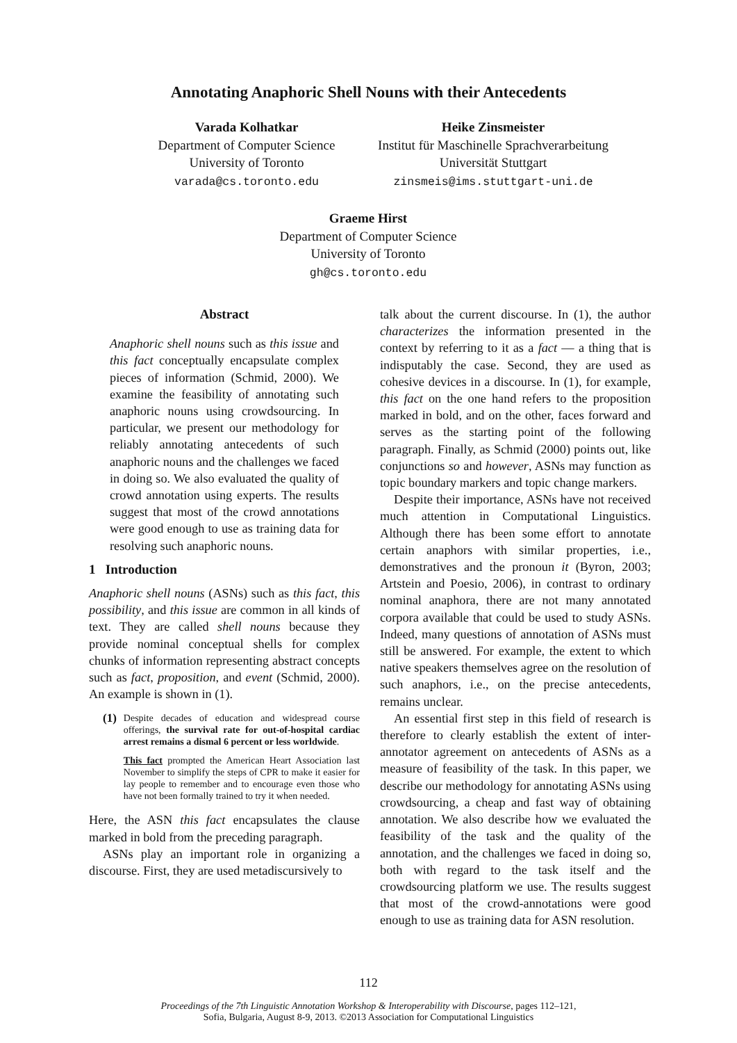Annotating Anaphoric Shell Nouns with their Antecedents
Varada Kolhatkar
Department of Computer Science
University of Toronto
varada@cs.toronto.edu
Heike Zinsmeister
Institut für Maschinelle Sprachverarbeitung
Universität Stuttgart
zinsmeis@ims.stuttgart-uni.de
Graeme Hirst
Department of Computer Science
University of Toronto
gh@cs.toronto.edu
Abstract
Anaphoric shell nouns such as this issue and this fact conceptually encapsulate complex pieces of information (Schmid, 2000). We examine the feasibility of annotating such anaphoric nouns using crowdsourcing. In particular, we present our methodology for reliably annotating antecedents of such anaphoric nouns and the challenges we faced in doing so. We also evaluated the quality of crowd annotation using experts. The results suggest that most of the crowd annotations were good enough to use as training data for resolving such anaphoric nouns.
1 Introduction
Anaphoric shell nouns (ASNs) such as this fact, this possibility, and this issue are common in all kinds of text. They are called shell nouns because they provide nominal conceptual shells for complex chunks of information representing abstract concepts such as fact, proposition, and event (Schmid, 2000). An example is shown in (1).
(1)
Despite decades of education and widespread course offerings, the survival rate for out-of-hospital cardiac arrest remains a dismal 6 percent or less worldwide.
This fact prompted the American Heart Association last November to simplify the steps of CPR to make it easier for lay people to remember and to encourage even those who have not been formally trained to try it when needed.
Here, the ASN this fact encapsulates the clause marked in bold from the preceding paragraph.
ASNs play an important role in organizing a discourse. First, they are used metadiscursively to
talk about the current discourse. In (1), the author characterizes the information presented in the context by referring to it as a fact — a thing that is indisputably the case. Second, they are used as cohesive devices in a discourse. In (1), for example, this fact on the one hand refers to the proposition marked in bold, and on the other, faces forward and serves as the starting point of the following paragraph. Finally, as Schmid (2000) points out, like conjunctions so and however, ASNs may function as topic boundary markers and topic change markers.
Despite their importance, ASNs have not received much attention in Computational Linguistics. Although there has been some effort to annotate certain anaphors with similar properties, i.e., demonstratives and the pronoun it (Byron, 2003; Artstein and Poesio, 2006), in contrast to ordinary nominal anaphora, there are not many annotated corpora available that could be used to study ASNs. Indeed, many questions of annotation of ASNs must still be answered. For example, the extent to which native speakers themselves agree on the resolution of such anaphors, i.e., on the precise antecedents, remains unclear.
An essential first step in this field of research is therefore to clearly establish the extent of inter-annotator agreement on antecedents of ASNs as a measure of feasibility of the task. In this paper, we describe our methodology for annotating ASNs using crowdsourcing, a cheap and fast way of obtaining annotation. We also describe how we evaluated the feasibility of the task and the quality of the annotation, and the challenges we faced in doing so, both with regard to the task itself and the crowdsourcing platform we use. The results suggest that most of the crowd-annotations were good enough to use as training data for ASN resolution.
112
Proceedings of the 7th Linguistic Annotation Workshop & Interoperability with Discourse, pages 112–121,
Sofia, Bulgaria, August 8-9, 2013. ©2013 Association for Computational Linguistics